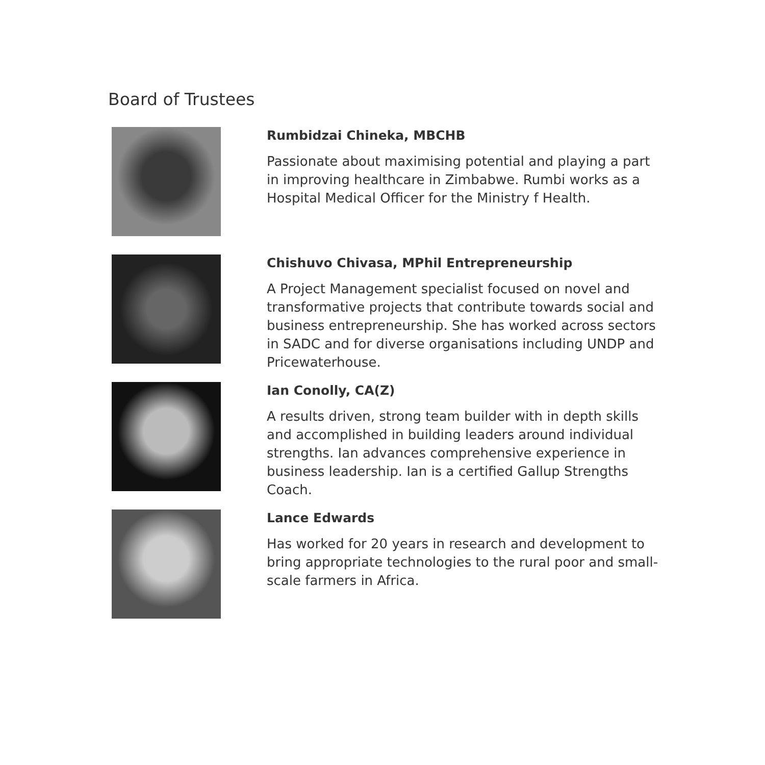Board of Trustees
Rumbidzai Chineka, MBCHB
Passionate about maximising potential and playing a part in improving healthcare in Zimbabwe. Rumbi works as a Hospital Medical Officer for the Ministry f Health.
Chishuvo Chivasa, MPhil Entrepreneurship
A Project Management specialist focused on novel and transformative projects that contribute towards social and business entrepreneurship. She has worked across sectors in SADC and for diverse organisations including UNDP and Pricewaterhouse.
Ian Conolly, CA(Z)
A results driven, strong team builder with in depth skills and accomplished in building leaders around individual strengths. Ian advances comprehensive experience in business leadership. Ian is a certified Gallup Strengths Coach.
Lance Edwards
Has worked for 20 years in research and development to bring appropriate technologies to the rural poor and small-scale farmers in Africa.